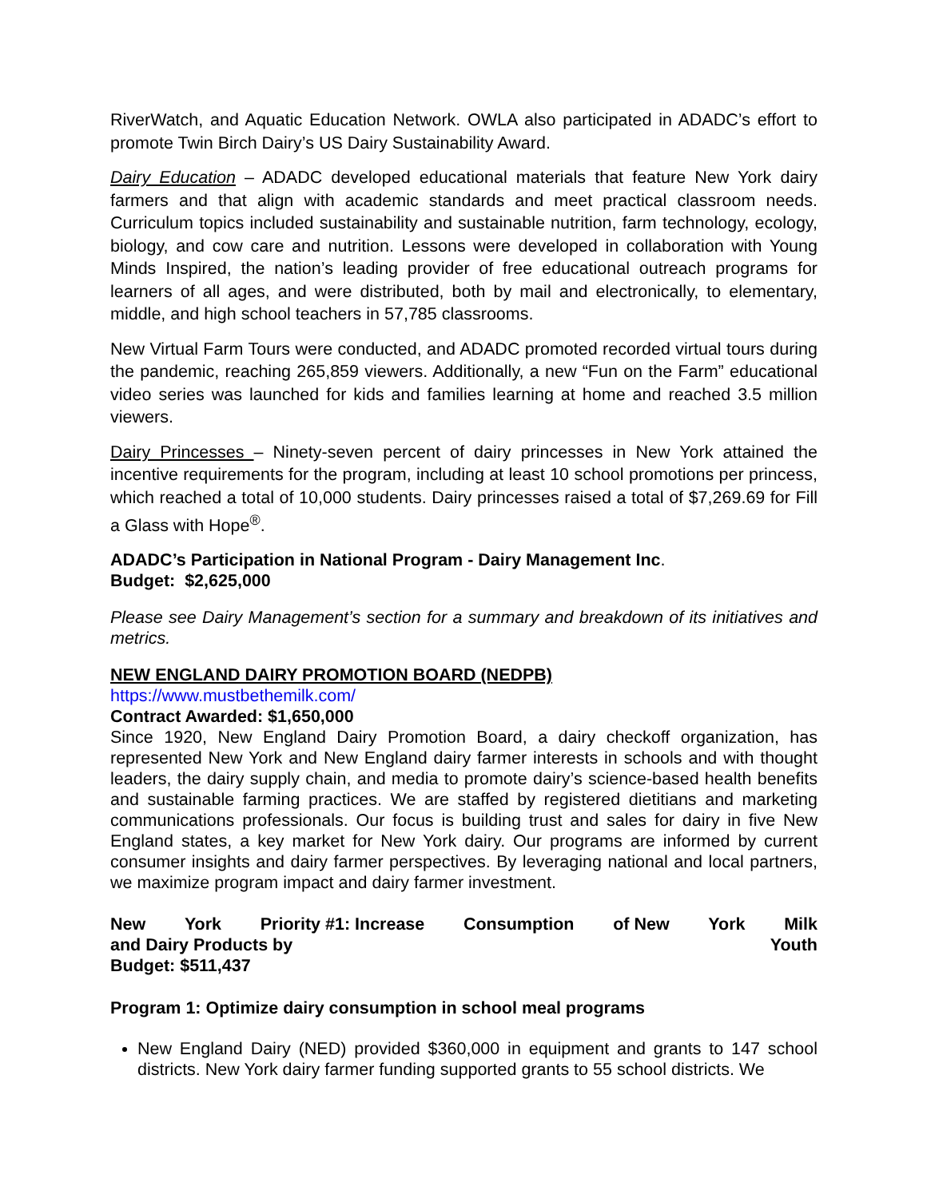RiverWatch, and Aquatic Education Network. OWLA also participated in ADADC’s effort to promote Twin Birch Dairy’s US Dairy Sustainability Award.
Dairy Education – ADADC developed educational materials that feature New York dairy farmers and that align with academic standards and meet practical classroom needs. Curriculum topics included sustainability and sustainable nutrition, farm technology, ecology, biology, and cow care and nutrition. Lessons were developed in collaboration with Young Minds Inspired, the nation’s leading provider of free educational outreach programs for learners of all ages, and were distributed, both by mail and electronically, to elementary, middle, and high school teachers in 57,785 classrooms.
New Virtual Farm Tours were conducted, and ADADC promoted recorded virtual tours during the pandemic, reaching 265,859 viewers. Additionally, a new “Fun on the Farm” educational video series was launched for kids and families learning at home and reached 3.5 million viewers.
Dairy Princesses – Ninety-seven percent of dairy princesses in New York attained the incentive requirements for the program, including at least 10 school promotions per princess, which reached a total of 10,000 students. Dairy princesses raised a total of $7,269.69 for Fill a Glass with Hope<sup>®</sup>.
ADADC’s Participation in National Program - Dairy Management Inc.
Budget: $2,625,000
Please see Dairy Management’s section for a summary and breakdown of its initiatives and metrics.
NEW ENGLAND DAIRY PROMOTION BOARD (NEDPB)
https://www.mustbethemilk.com/
Contract Awarded: $1,650,000
Since 1920, New England Dairy Promotion Board, a dairy checkoff organization, has represented New York and New England dairy farmer interests in schools and with thought leaders, the dairy supply chain, and media to promote dairy’s science-based health benefits and sustainable farming practices. We are staffed by registered dietitians and marketing communications professionals. Our focus is building trust and sales for dairy in five New England states, a key market for New York dairy. Our programs are informed by current consumer insights and dairy farmer perspectives. By leveraging national and local partners, we maximize program impact and dairy farmer investment.
New York Priority #1: Increase Consumption of New York Milk
and Dairy Products by Youth
Budget: $511,437
Program 1: Optimize dairy consumption in school meal programs
New England Dairy (NED) provided $360,000 in equipment and grants to 147 school districts. New York dairy farmer funding supported grants to 55 school districts. We